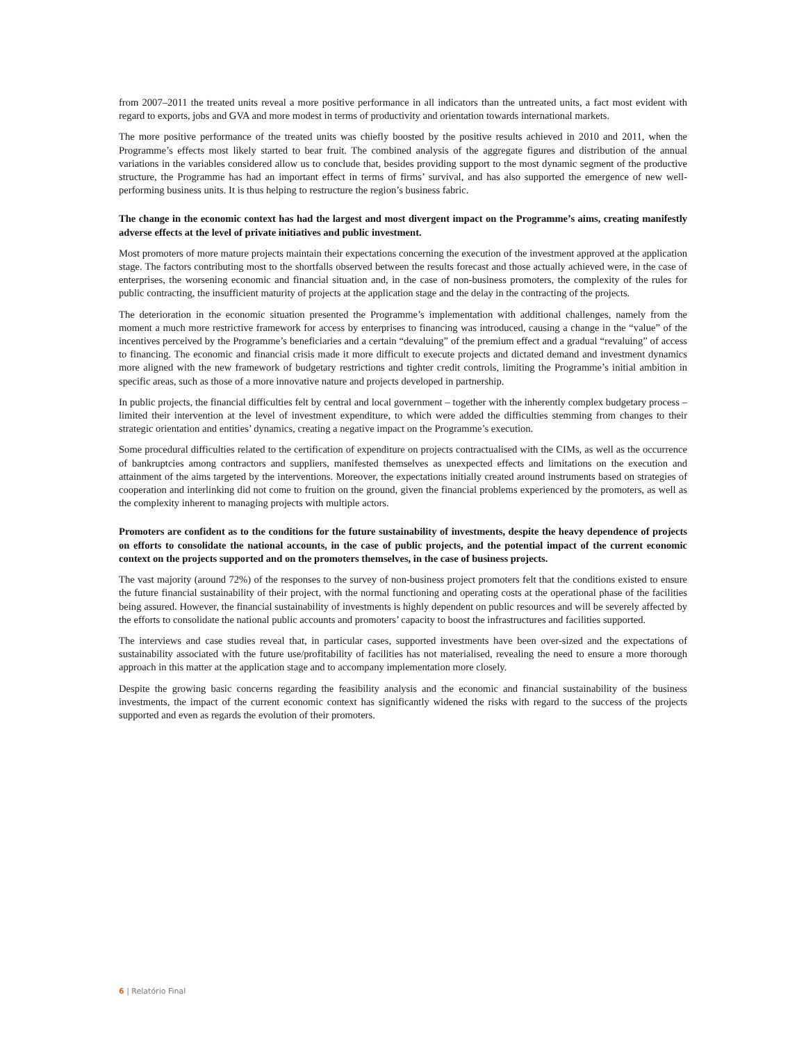from 2007–2011 the treated units reveal a more positive performance in all indicators than the untreated units, a fact most evident with regard to exports, jobs and GVA and more modest in terms of productivity and orientation towards international markets.
The more positive performance of the treated units was chiefly boosted by the positive results achieved in 2010 and 2011, when the Programme’s effects most likely started to bear fruit. The combined analysis of the aggregate figures and distribution of the annual variations in the variables considered allow us to conclude that, besides providing support to the most dynamic segment of the productive structure, the Programme has had an important effect in terms of firms’ survival, and has also supported the emergence of new well-performing business units. It is thus helping to restructure the region’s business fabric.
The change in the economic context has had the largest and most divergent impact on the Programme’s aims, creating manifestly adverse effects at the level of private initiatives and public investment.
Most promoters of more mature projects maintain their expectations concerning the execution of the investment approved at the application stage. The factors contributing most to the shortfalls observed between the results forecast and those actually achieved were, in the case of enterprises, the worsening economic and financial situation and, in the case of non-business promoters, the complexity of the rules for public contracting, the insufficient maturity of projects at the application stage and the delay in the contracting of the projects.
The deterioration in the economic situation presented the Programme’s implementation with additional challenges, namely from the moment a much more restrictive framework for access by enterprises to financing was introduced, causing a change in the “value” of the incentives perceived by the Programme’s beneficiaries and a certain “devaluing” of the premium effect and a gradual “revaluing” of access to financing. The economic and financial crisis made it more difficult to execute projects and dictated demand and investment dynamics more aligned with the new framework of budgetary restrictions and tighter credit controls, limiting the Programme’s initial ambition in specific areas, such as those of a more innovative nature and projects developed in partnership.
In public projects, the financial difficulties felt by central and local government – together with the inherently complex budgetary process – limited their intervention at the level of investment expenditure, to which were added the difficulties stemming from changes to their strategic orientation and entities’ dynamics, creating a negative impact on the Programme’s execution.
Some procedural difficulties related to the certification of expenditure on projects contractualised with the CIMs, as well as the occurrence of bankruptcies among contractors and suppliers, manifested themselves as unexpected effects and limitations on the execution and attainment of the aims targeted by the interventions. Moreover, the expectations initially created around instruments based on strategies of cooperation and interlinking did not come to fruition on the ground, given the financial problems experienced by the promoters, as well as the complexity inherent to managing projects with multiple actors.
Promoters are confident as to the conditions for the future sustainability of investments, despite the heavy dependence of projects on efforts to consolidate the national accounts, in the case of public projects, and the potential impact of the current economic context on the projects supported and on the promoters themselves, in the case of business projects.
The vast majority (around 72%) of the responses to the survey of non-business project promoters felt that the conditions existed to ensure the future financial sustainability of their project, with the normal functioning and operating costs at the operational phase of the facilities being assured. However, the financial sustainability of investments is highly dependent on public resources and will be severely affected by the efforts to consolidate the national public accounts and promoters’ capacity to boost the infrastructures and facilities supported.
The interviews and case studies reveal that, in particular cases, supported investments have been over-sized and the expectations of sustainability associated with the future use/profitability of facilities has not materialised, revealing the need to ensure a more thorough approach in this matter at the application stage and to accompany implementation more closely.
Despite the growing basic concerns regarding the feasibility analysis and the economic and financial sustainability of the business investments, the impact of the current economic context has significantly widened the risks with regard to the success of the projects supported and even as regards the evolution of their promoters.
6 | Relatório Final